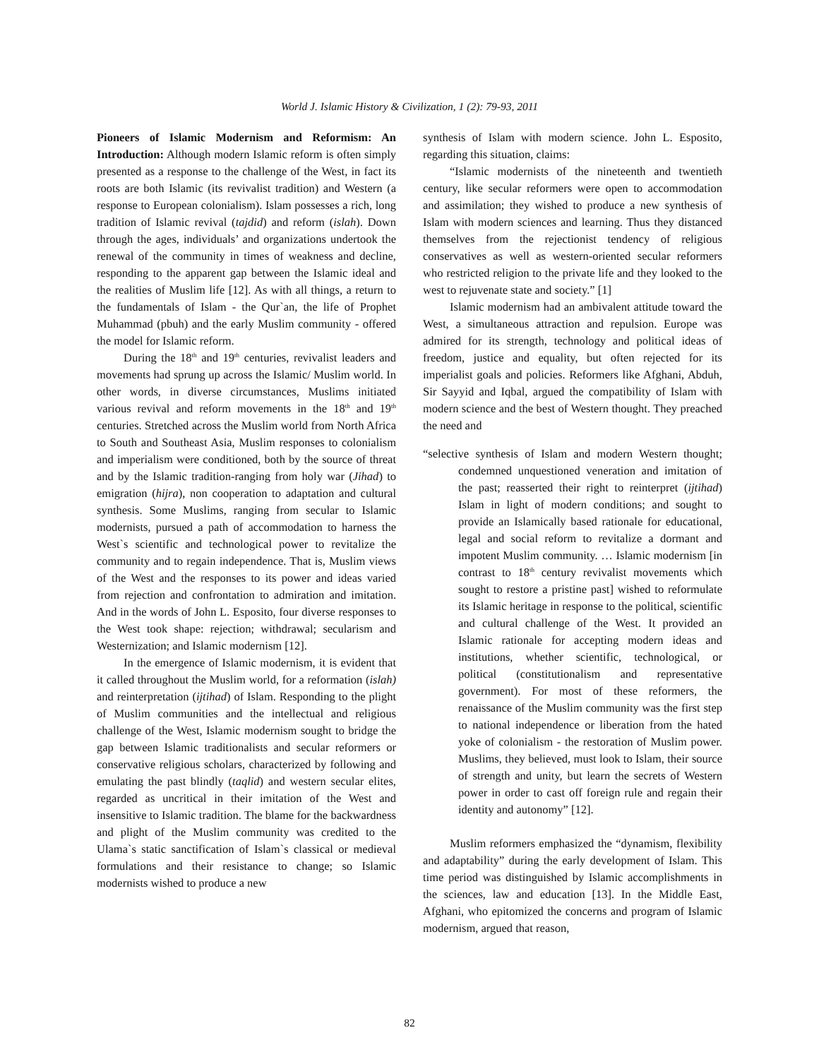World J. Islamic History & Civilization, 1 (2): 79-93, 2011
Pioneers of Islamic Modernism and Reformism: An Introduction: Although modern Islamic reform is often simply presented as a response to the challenge of the West, in fact its roots are both Islamic (its revivalist tradition) and Western (a response to European colonialism). Islam possesses a rich, long tradition of Islamic revival (tajdid) and reform (islah). Down through the ages, individuals’ and organizations undertook the renewal of the community in times of weakness and decline, responding to the apparent gap between the Islamic ideal and the realities of Muslim life [12]. As with all things, a return to the fundamentals of Islam - the Qur`an, the life of Prophet Muhammad (pbuh) and the early Muslim community - offered the model for Islamic reform.
During the 18<sup>th</sup> and 19<sup>th</sup> centuries, revivalist leaders and movements had sprung up across the Islamic/ Muslim world. In other words, in diverse circumstances, Muslims initiated various revival and reform movements in the 18<sup>th</sup> and 19<sup>th</sup> centuries. Stretched across the Muslim world from North Africa to South and Southeast Asia, Muslim responses to colonialism and imperialism were conditioned, both by the source of threat and by the Islamic tradition-ranging from holy war (Jihad) to emigration (hijra), non cooperation to adaptation and cultural synthesis. Some Muslims, ranging from secular to Islamic modernists, pursued a path of accommodation to harness the West`s scientific and technological power to revitalize the community and to regain independence. That is, Muslim views of the West and the responses to its power and ideas varied from rejection and confrontation to admiration and imitation. And in the words of John L. Esposito, four diverse responses to the West took shape: rejection; withdrawal; secularism and Westernization; and Islamic modernism [12].
In the emergence of Islamic modernism, it is evident that it called throughout the Muslim world, for a reformation (islah) and reinterpretation (ijtihad) of Islam. Responding to the plight of Muslim communities and the intellectual and religious challenge of the West, Islamic modernism sought to bridge the gap between Islamic traditionalists and secular reformers or conservative religious scholars, characterized by following and emulating the past blindly (taqlid) and western secular elites, regarded as uncritical in their imitation of the West and insensitive to Islamic tradition. The blame for the backwardness and plight of the Muslim community was credited to the Ulama`s static sanctification of Islam`s classical or medieval formulations and their resistance to change; so Islamic modernists wished to produce a new
synthesis of Islam with modern science. John L. Esposito, regarding this situation, claims:
“Islamic modernists of the nineteenth and twentieth century, like secular reformers were open to accommodation and assimilation; they wished to produce a new synthesis of Islam with modern sciences and learning. Thus they distanced themselves from the rejectionist tendency of religious conservatives as well as western-oriented secular reformers who restricted religion to the private life and they looked to the west to rejuvenate state and society.” [1]
Islamic modernism had an ambivalent attitude toward the West, a simultaneous attraction and repulsion. Europe was admired for its strength, technology and political ideas of freedom, justice and equality, but often rejected for its imperialist goals and policies. Reformers like Afghani, Abduh, Sir Sayyid and Iqbal, argued the compatibility of Islam with modern science and the best of Western thought. They preached the need and
“selective synthesis of Islam and modern Western thought; condemned unquestioned veneration and imitation of the past; reasserted their right to reinterpret (ijtihad) Islam in light of modern conditions; and sought to provide an Islamically based rationale for educational, legal and social reform to revitalize a dormant and impotent Muslim community. … Islamic modernism [in contrast to 18<sup>th</sup> century revivalist movements which sought to restore a pristine past] wished to reformulate its Islamic heritage in response to the political, scientific and cultural challenge of the West. It provided an Islamic rationale for accepting modern ideas and institutions, whether scientific, technological, or political (constitutionalism and representative government). For most of these reformers, the renaissance of the Muslim community was the first step to national independence or liberation from the hated yoke of colonialism - the restoration of Muslim power. Muslims, they believed, must look to Islam, their source of strength and unity, but learn the secrets of Western power in order to cast off foreign rule and regain their identity and autonomy” [12].
Muslim reformers emphasized the “dynamism, flexibility and adaptability” during the early development of Islam. This time period was distinguished by Islamic accomplishments in the sciences, law and education [13]. In the Middle East, Afghani, who epitomized the concerns and program of Islamic modernism, argued that reason,
82